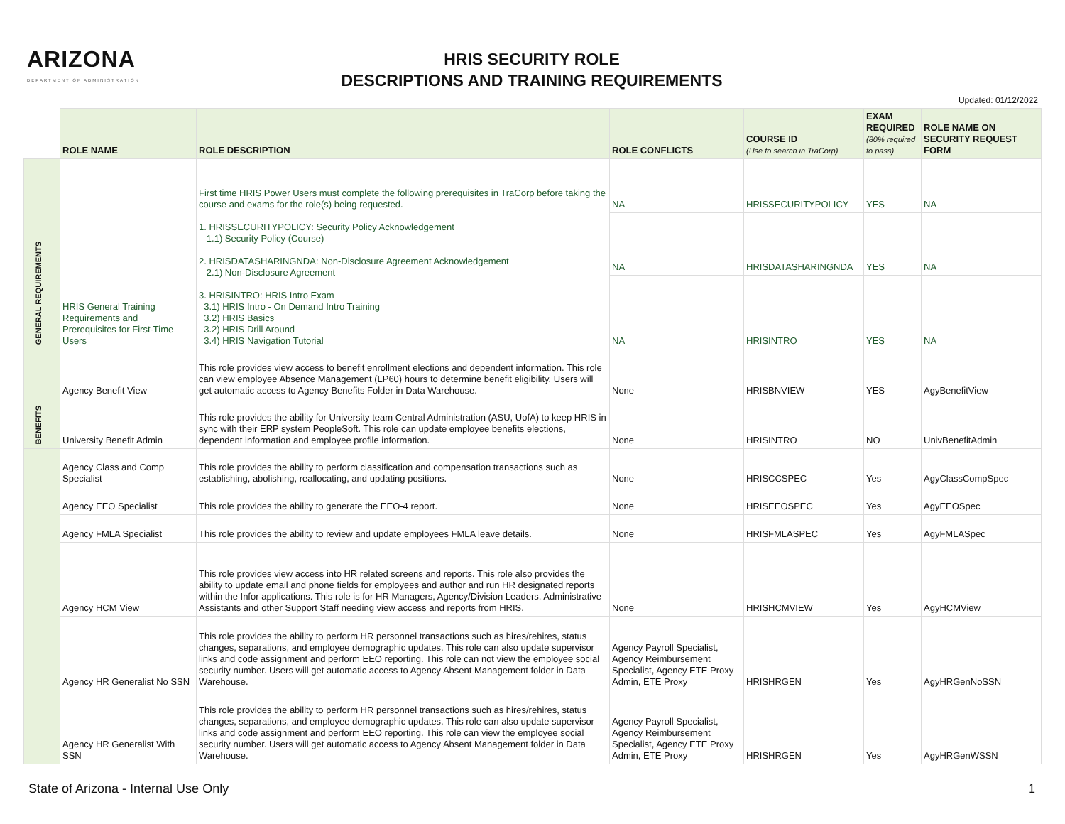ARIZONA
DEPARTMENT OF ADMINISTRATION
HRIS SECURITY ROLE
DESCRIPTIONS AND TRAINING REQUIREMENTS
Updated: 01/12/2022
| | ROLE NAME | ROLE DESCRIPTION | ROLE CONFLICTS | COURSE ID (Use to search in TraCorp) | EXAM REQUIRED (80% required to pass) | ROLE NAME ON SECURITY REQUEST FORM |
| --- | --- | --- | --- | --- | --- | --- |
| GENERAL REQUIREMENTS | HRIS General Training Requirements and Prerequisites for First-Time Users | First time HRIS Power Users must complete the following prerequisites in TraCorp before taking the course and exams for the role(s) being requested. 1. HRISSECURITYPOLICY: Security Policy Acknowledgement 1.1) Security Policy (Course) 2. HRISDATASHARINGNDA: Non-Disclosure Agreement Acknowledgement 2.1) Non-Disclosure Agreement 3. HRISINTRO: HRIS Intro Exam 3.1) HRIS Intro - On Demand Intro Training 3.2) HRIS Basics 3.2) HRIS Drill Around 3.4) HRIS Navigation Tutorial | NA | HRISSECURITYPOLICY | YES | NA |
| | | | NA | HRISDATASHARINGNDA | YES | NA |
| | | | NA | HRISINTRO | YES | NA |
| BENEFITS | Agency Benefit View | This role provides view access to benefit enrollment elections and dependent information. This role can view employee Absence Management (LP60) hours to determine benefit eligibility. Users will get automatic access to Agency Benefits Folder in Data Warehouse. | None | HRISBNVIEW | YES | AgyBenefitView |
| | University Benefit Admin | This role provides the ability for University team Central Administration (ASU, UofA) to keep HRIS in sync with their ERP system PeopleSoft. This role can update employee benefits elections, dependent information and employee profile information. | None | HRISINTRO | NO | UnivBenefitAdmin |
| | Agency Class and Comp Specialist | This role provides the ability to perform classification and compensation transactions such as establishing, abolishing, reallocating, and updating positions. | None | HRISCCSPEC | Yes | AgyClassCompSpec |
| | Agency EEO Specialist | This role provides the ability to generate the EEO-4 report. | None | HRISEEOSPEC | Yes | AgyEEOSpec |
| | Agency FMLA Specialist | This role provides the ability to review and update employees FMLA leave details. | None | HRISFMLASPEC | Yes | AgyFMLASpec |
| | Agency HCM View | This role provides view access into HR related screens and reports. This role also provides the ability to update email and phone fields for employees and author and run HR designated reports within the Infor applications. This role is for HR Managers, Agency/Division Leaders, Administrative Assistants and other Support Staff needing view access and reports from HRIS. | None | HRISHCMVIEW | Yes | AgyHCMView |
| | Agency HR Generalist No SSN | This role provides the ability to perform HR personnel transactions such as hires/rehires, status changes, separations, and employee demographic updates. This role can also update supervisor links and code assignment and perform EEO reporting. This role can not view the employee social security number. Users will get automatic access to Agency Absent Management folder in Data Warehouse. | Agency Payroll Specialist, Agency Reimbursement Specialist, Agency ETE Proxy Admin, ETE Proxy | HRISHRGEN | Yes | AgyHRGenNoSSN |
| | Agency HR Generalist With SSN | This role provides the ability to perform HR personnel transactions such as hires/rehires, status changes, separations, and employee demographic updates. This role can also update supervisor links and code assignment and perform EEO reporting. This role can view the employee social security number. Users will get automatic access to Agency Absent Management folder in Data Warehouse. | Agency Payroll Specialist, Agency Reimbursement Specialist, Agency ETE Proxy Admin, ETE Proxy | HRISHRGEN | Yes | AgyHRGenWSSN |
State of Arizona - Internal Use Only 1